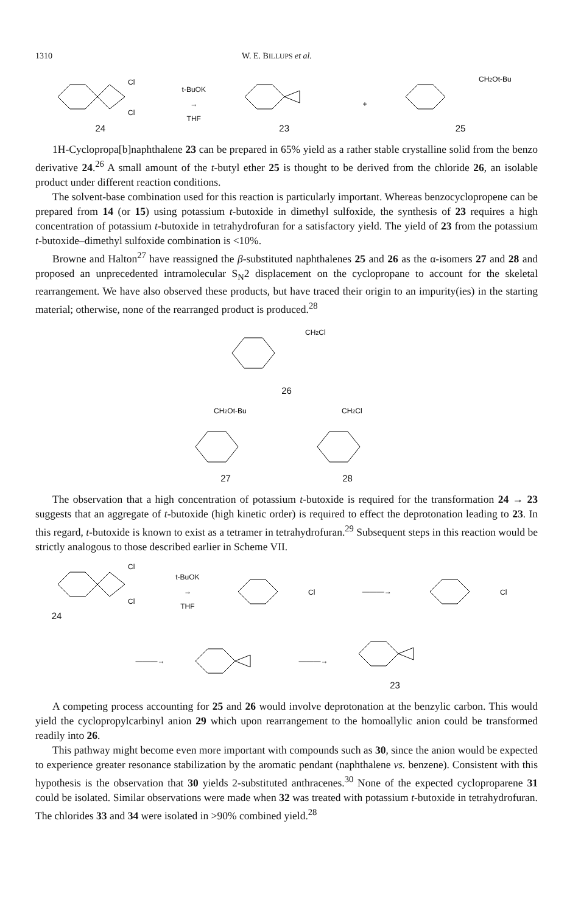1310 W. E. BILLUPS et al.
Cl
Cl
24
t-BuOK
→
THF
23
+
CH2Ot-Bu
25
1H-Cyclopropa[b]naphthalene 23 can be prepared in 65% yield as a rather stable crystalline solid from the benzo derivative 24.<sup>26</sup> A small amount of the t-butyl ether 25 is thought to be derived from the chloride 26, an isolable product under different reaction conditions.
The solvent-base combination used for this reaction is particularly important. Whereas benzocyclopropene can be prepared from 14 (or 15) using potassium t-butoxide in dimethyl sulfoxide, the synthesis of 23 requires a high concentration of potassium t-butoxide in tetrahydrofuran for a satisfactory yield. The yield of 23 from the potassium t-butoxide–dimethyl sulfoxide combination is <10%.
Browne and Halton<sup>27</sup> have reassigned the β-substituted naphthalenes 25 and 26 as the α-isomers 27 and 28 and proposed an unprecedented intramolecular S<sub>N</sub>2 displacement on the cyclopropane to account for the skeletal rearrangement. We have also observed these products, but have traced their origin to an impurity(ies) in the starting material; otherwise, none of the rearranged product is produced.<sup>28</sup>
CH2Cl
26
CH2Ot-Bu
27
CH2Cl
28
The observation that a high concentration of potassium t-butoxide is required for the transformation 24 → 23 suggests that an aggregate of t-butoxide (high kinetic order) is required to effect the deprotonation leading to 23. In this regard, t-butoxide is known to exist as a tetramer in tetrahydrofuran.<sup>29</sup> Subsequent steps in this reaction would be strictly analogous to those described earlier in Scheme VII.
Cl
Cl
24
t-BuOK
→
THF
Cl
———→
Cl
———→ ———→
23
A competing process accounting for 25 and 26 would involve deprotonation at the benzylic carbon. This would yield the cyclopropylcarbinyl anion 29 which upon rearrangement to the homoallylic anion could be transformed readily into 26.
This pathway might become even more important with compounds such as 30, since the anion would be expected to experience greater resonance stabilization by the aromatic pendant (naphthalene vs. benzene). Consistent with this hypothesis is the observation that 30 yields 2-substituted anthracenes.<sup>30</sup> None of the expected cycloproparene 31 could be isolated. Similar observations were made when 32 was treated with potassium t-butoxide in tetrahydrofuran. The chlorides 33 and 34 were isolated in >90% combined yield.<sup>28</sup>